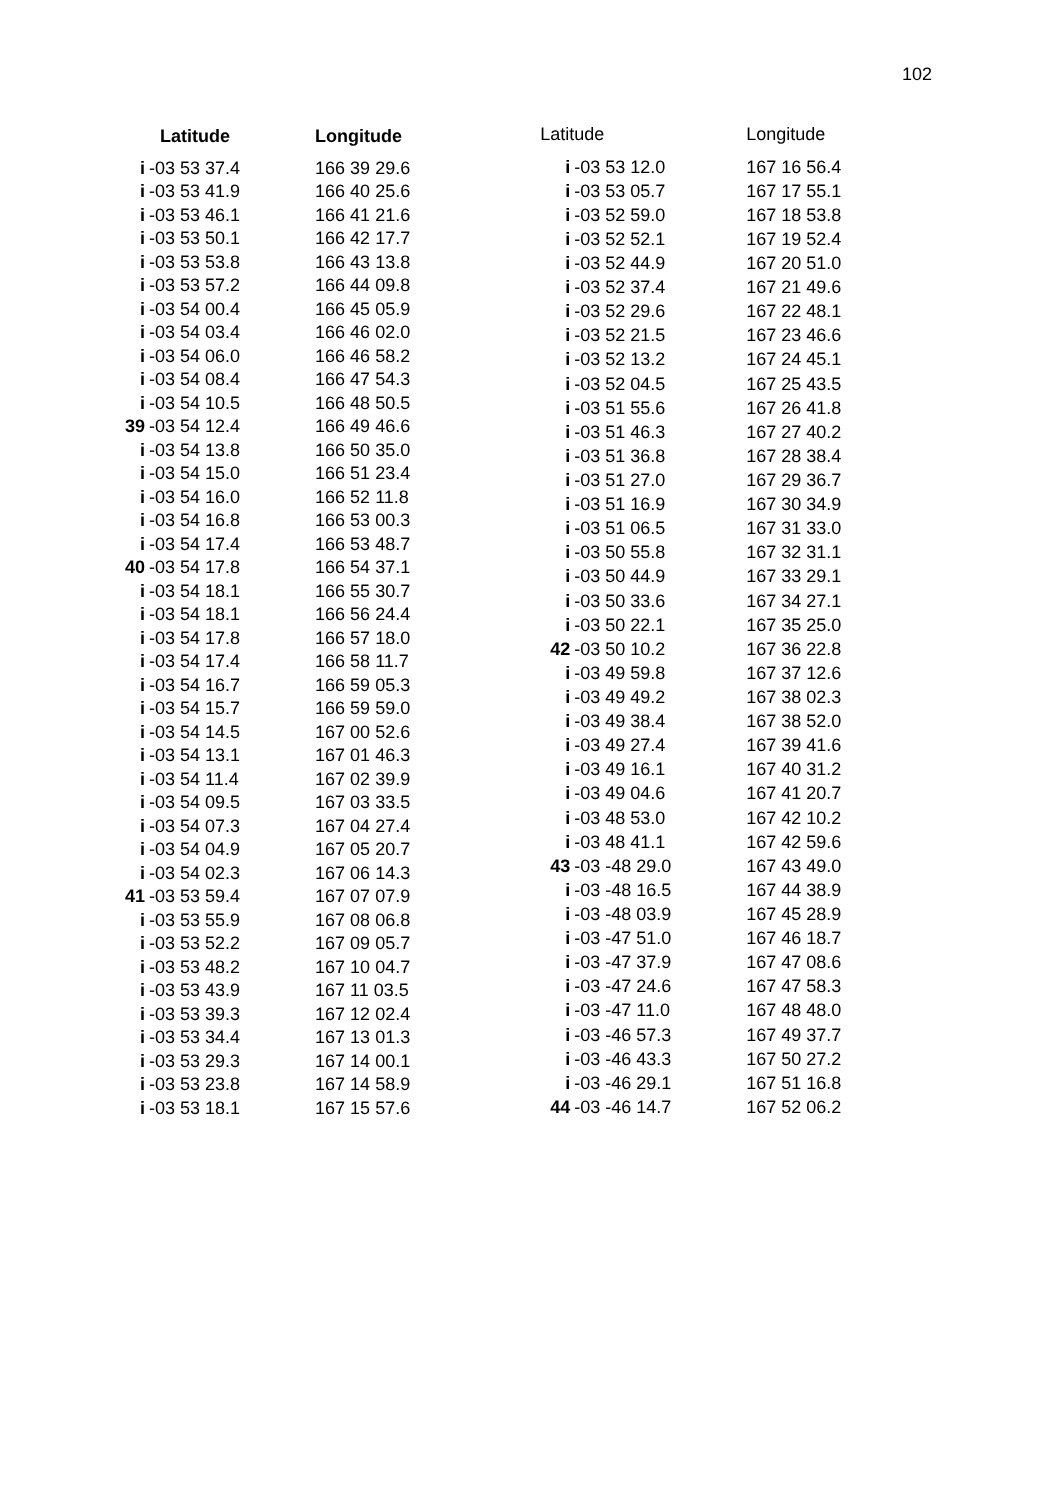102
| Latitude | Longitude |
| --- | --- |
| i -03 53 37.4 | 166 39 29.6 |
| i -03 53 41.9 | 166 40 25.6 |
| i -03 53 46.1 | 166 41 21.6 |
| i -03 53 50.1 | 166 42 17.7 |
| i -03 53 53.8 | 166 43 13.8 |
| i -03 53 57.2 | 166 44 09.8 |
| i -03 54 00.4 | 166 45 05.9 |
| i -03 54 03.4 | 166 46 02.0 |
| i -03 54 06.0 | 166 46 58.2 |
| i -03 54 08.4 | 166 47 54.3 |
| i -03 54 10.5 | 166 48 50.5 |
| 39 -03 54 12.4 | 166 49 46.6 |
| i -03 54 13.8 | 166 50 35.0 |
| i -03 54 15.0 | 166 51 23.4 |
| i -03 54 16.0 | 166 52 11.8 |
| i -03 54 16.8 | 166 53 00.3 |
| i -03 54 17.4 | 166 53 48.7 |
| 40 -03 54 17.8 | 166 54 37.1 |
| i -03 54 18.1 | 166 55 30.7 |
| i -03 54 18.1 | 166 56 24.4 |
| i -03 54 17.8 | 166 57 18.0 |
| i -03 54 17.4 | 166 58 11.7 |
| i -03 54 16.7 | 166 59 05.3 |
| i -03 54 15.7 | 166 59 59.0 |
| i -03 54 14.5 | 167 00 52.6 |
| i -03 54 13.1 | 167 01 46.3 |
| i -03 54 11.4 | 167 02 39.9 |
| i -03 54 09.5 | 167 03 33.5 |
| i -03 54 07.3 | 167 04 27.4 |
| i -03 54 04.9 | 167 05 20.7 |
| i -03 54 02.3 | 167 06 14.3 |
| 41 -03 53 59.4 | 167 07 07.9 |
| i -03 53 55.9 | 167 08 06.8 |
| i -03 53 52.2 | 167 09 05.7 |
| i -03 53 48.2 | 167 10 04.7 |
| i -03 53 43.9 | 167 11 03.5 |
| i -03 53 39.3 | 167 12 02.4 |
| i -03 53 34.4 | 167 13 01.3 |
| i -03 53 29.3 | 167 14 00.1 |
| i -03 53 23.8 | 167 14 58.9 |
| i -03 53 18.1 | 167 15 57.6 |
| Latitude | Longitude |
| --- | --- |
| i -03 53 12.0 | 167 16 56.4 |
| i -03 53 05.7 | 167 17 55.1 |
| i -03 52 59.0 | 167 18 53.8 |
| i -03 52 52.1 | 167 19 52.4 |
| i -03 52 44.9 | 167 20 51.0 |
| i -03 52 37.4 | 167 21 49.6 |
| i -03 52 29.6 | 167 22 48.1 |
| i -03 52 21.5 | 167 23 46.6 |
| i -03 52 13.2 | 167 24 45.1 |
| i -03 52 04.5 | 167 25 43.5 |
| i -03 51 55.6 | 167 26 41.8 |
| i -03 51 46.3 | 167 27 40.2 |
| i -03 51 36.8 | 167 28 38.4 |
| i -03 51 27.0 | 167 29 36.7 |
| i -03 51 16.9 | 167 30 34.9 |
| i -03 51 06.5 | 167 31 33.0 |
| i -03 50 55.8 | 167 32 31.1 |
| i -03 50 44.9 | 167 33 29.1 |
| i -03 50 33.6 | 167 34 27.1 |
| i -03 50 22.1 | 167 35 25.0 |
| 42 -03 50 10.2 | 167 36 22.8 |
| i -03 49 59.8 | 167 37 12.6 |
| i -03 49 49.2 | 167 38 02.3 |
| i -03 49 38.4 | 167 38 52.0 |
| i -03 49 27.4 | 167 39 41.6 |
| i -03 49 16.1 | 167 40 31.2 |
| i -03 49 04.6 | 167 41 20.7 |
| i -03 48 53.0 | 167 42 10.2 |
| i -03 48 41.1 | 167 42 59.6 |
| 43 -03 -48 29.0 | 167 43 49.0 |
| i -03 -48 16.5 | 167 44 38.9 |
| i -03 -48 03.9 | 167 45 28.9 |
| i -03 -47 51.0 | 167 46 18.7 |
| i -03 -47 37.9 | 167 47 08.6 |
| i -03 -47 24.6 | 167 47 58.3 |
| i -03 -47 11.0 | 167 48 48.0 |
| i -03 -46 57.3 | 167 49 37.7 |
| i -03 -46 43.3 | 167 50 27.2 |
| i -03 -46 29.1 | 167 51 16.8 |
| 44 -03 -46 14.7 | 167 52 06.2 |